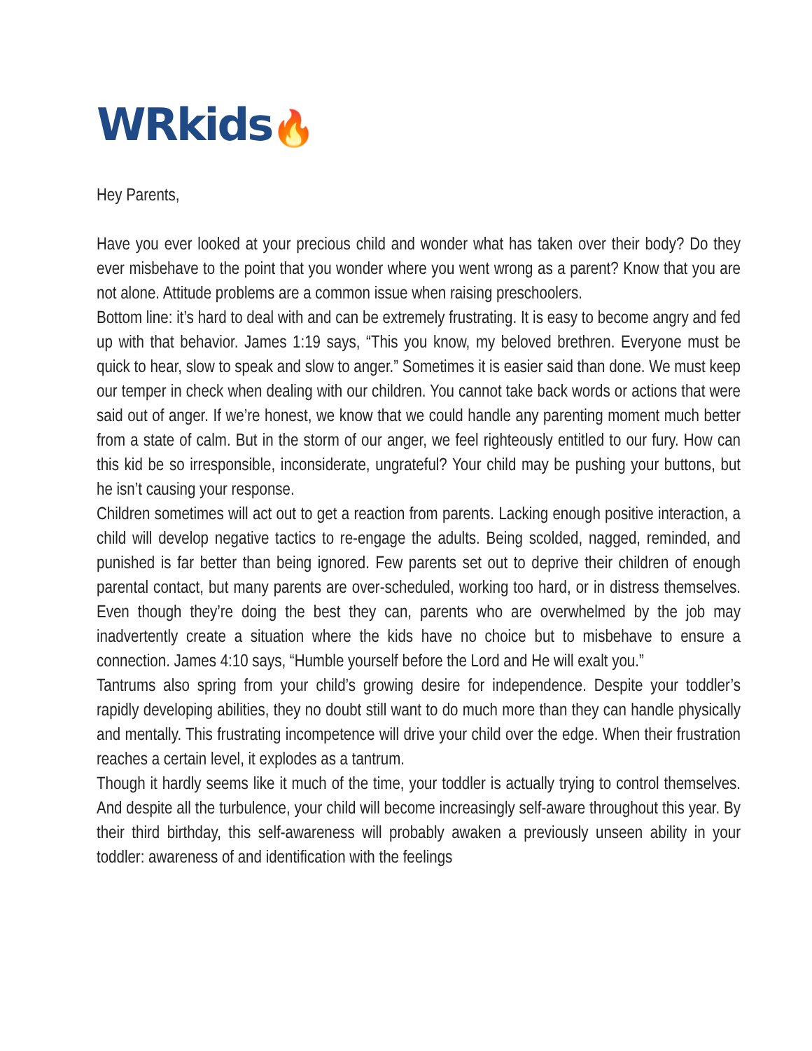WRkids🔥
Hey Parents,
Have you ever looked at your precious child and wonder what has taken over their body? Do they ever misbehave to the point that you wonder where you went wrong as a parent? Know that you are not alone. Attitude problems are a common issue when raising preschoolers.
Bottom line: it’s hard to deal with and can be extremely frustrating. It is easy to become angry and fed up with that behavior. James 1:19 says, “This you know, my beloved brethren. Everyone must be quick to hear, slow to speak and slow to anger.” Sometimes it is easier said than done. We must keep our temper in check when dealing with our children. You cannot take back words or actions that were said out of anger. If we’re honest, we know that we could handle any parenting moment much better from a state of calm. But in the storm of our anger, we feel righteously entitled to our fury. How can this kid be so irresponsible, inconsiderate, ungrateful? Your child may be pushing your buttons, but he isn’t causing your response.
Children sometimes will act out to get a reaction from parents. Lacking enough positive interaction, a child will develop negative tactics to re-engage the adults. Being scolded, nagged, reminded, and punished is far better than being ignored. Few parents set out to deprive their children of enough parental contact, but many parents are over-scheduled, working too hard, or in distress themselves. Even though they’re doing the best they can, parents who are overwhelmed by the job may inadvertently create a situation where the kids have no choice but to misbehave to ensure a connection. James 4:10 says, “Humble yourself before the Lord and He will exalt you.”
Tantrums also spring from your child’s growing desire for independence. Despite your toddler’s rapidly developing abilities, they no doubt still want to do much more than they can handle physically and mentally. This frustrating incompetence will drive your child over the edge. When their frustration reaches a certain level, it explodes as a tantrum.
Though it hardly seems like it much of the time, your toddler is actually trying to control themselves. And despite all the turbulence, your child will become increasingly self-aware throughout this year. By their third birthday, this self-awareness will probably awaken a previously unseen ability in your toddler: awareness of and identification with the feelings